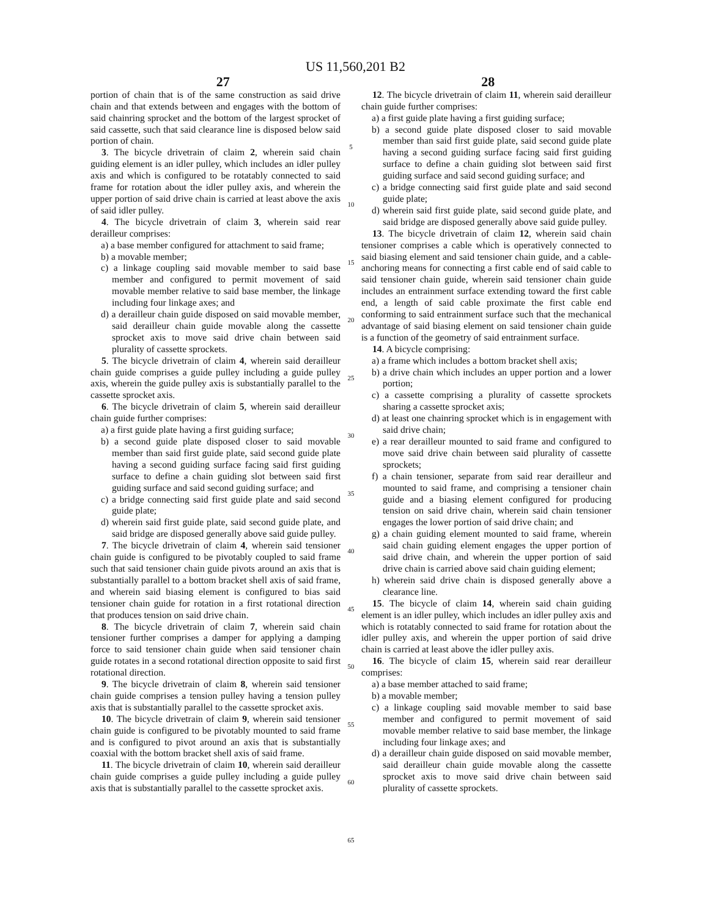US 11,560,201 B2
27 28
portion of chain that is of the same construction as said drive chain and that extends between and engages with the bottom of said chainring sprocket and the bottom of the largest sprocket of said cassette, such that said clearance line is disposed below said portion of chain.
3. The bicycle drivetrain of claim 2, wherein said chain guiding element is an idler pulley, which includes an idler pulley axis and which is configured to be rotatably connected to said frame for rotation about the idler pulley axis, and wherein the upper portion of said drive chain is carried at least above the axis of said idler pulley.
4. The bicycle drivetrain of claim 3, wherein said rear derailleur comprises:
a) a base member configured for attachment to said frame;
b) a movable member;
c) a linkage coupling said movable member to said base member and configured to permit movement of said movable member relative to said base member, the linkage including four linkage axes; and
d) a derailleur chain guide disposed on said movable member, said derailleur chain guide movable along the cassette sprocket axis to move said drive chain between said plurality of cassette sprockets.
5. The bicycle drivetrain of claim 4, wherein said derailleur chain guide comprises a guide pulley including a guide pulley axis, wherein the guide pulley axis is substantially parallel to the cassette sprocket axis.
6. The bicycle drivetrain of claim 5, wherein said derailleur chain guide further comprises:
a) a first guide plate having a first guiding surface;
b) a second guide plate disposed closer to said movable member than said first guide plate, said second guide plate having a second guiding surface facing said first guiding surface to define a chain guiding slot between said first guiding surface and said second guiding surface; and
c) a bridge connecting said first guide plate and said second guide plate;
d) wherein said first guide plate, said second guide plate, and said bridge are disposed generally above said guide pulley.
7. The bicycle drivetrain of claim 4, wherein said tensioner chain guide is configured to be pivotably coupled to said frame such that said tensioner chain guide pivots around an axis that is substantially parallel to a bottom bracket shell axis of said frame, and wherein said biasing element is configured to bias said tensioner chain guide for rotation in a first rotational direction that produces tension on said drive chain.
8. The bicycle drivetrain of claim 7, wherein said chain tensioner further comprises a damper for applying a damping force to said tensioner chain guide when said tensioner chain guide rotates in a second rotational direction opposite to said first rotational direction.
9. The bicycle drivetrain of claim 8, wherein said tensioner chain guide comprises a tension pulley having a tension pulley axis that is substantially parallel to the cassette sprocket axis.
10. The bicycle drivetrain of claim 9, wherein said tensioner chain guide is configured to be pivotably mounted to said frame and is configured to pivot around an axis that is substantially coaxial with the bottom bracket shell axis of said frame.
11. The bicycle drivetrain of claim 10, wherein said derailleur chain guide comprises a guide pulley including a guide pulley axis that is substantially parallel to the cassette sprocket axis.
5
10
15
20
25
30
35
40
45
50
55
60
65
12. The bicycle drivetrain of claim 11, wherein said derailleur chain guide further comprises:
a) a first guide plate having a first guiding surface;
b) a second guide plate disposed closer to said movable member than said first guide plate, said second guide plate having a second guiding surface facing said first guiding surface to define a chain guiding slot between said first guiding surface and said second guiding surface; and
c) a bridge connecting said first guide plate and said second guide plate;
d) wherein said first guide plate, said second guide plate, and said bridge are disposed generally above said guide pulley.
13. The bicycle drivetrain of claim 12, wherein said chain tensioner comprises a cable which is operatively connected to said biasing element and said tensioner chain guide, and a cable-anchoring means for connecting a first cable end of said cable to said tensioner chain guide, wherein said tensioner chain guide includes an entrainment surface extending toward the first cable end, a length of said cable proximate the first cable end conforming to said entrainment surface such that the mechanical advantage of said biasing element on said tensioner chain guide is a function of the geometry of said entrainment surface.
14. A bicycle comprising:
a) a frame which includes a bottom bracket shell axis;
b) a drive chain which includes an upper portion and a lower portion;
c) a cassette comprising a plurality of cassette sprockets sharing a cassette sprocket axis;
d) at least one chainring sprocket which is in engagement with said drive chain;
e) a rear derailleur mounted to said frame and configured to move said drive chain between said plurality of cassette sprockets;
f) a chain tensioner, separate from said rear derailleur and mounted to said frame, and comprising a tensioner chain guide and a biasing element configured for producing tension on said drive chain, wherein said chain tensioner engages the lower portion of said drive chain; and
g) a chain guiding element mounted to said frame, wherein said chain guiding element engages the upper portion of said drive chain, and wherein the upper portion of said drive chain is carried above said chain guiding element;
h) wherein said drive chain is disposed generally above a clearance line.
15. The bicycle of claim 14, wherein said chain guiding element is an idler pulley, which includes an idler pulley axis and which is rotatably connected to said frame for rotation about the idler pulley axis, and wherein the upper portion of said drive chain is carried at least above the idler pulley axis.
16. The bicycle of claim 15, wherein said rear derailleur comprises:
a) a base member attached to said frame;
b) a movable member;
c) a linkage coupling said movable member to said base member and configured to permit movement of said movable member relative to said base member, the linkage including four linkage axes; and
d) a derailleur chain guide disposed on said movable member, said derailleur chain guide movable along the cassette sprocket axis to move said drive chain between said plurality of cassette sprockets.